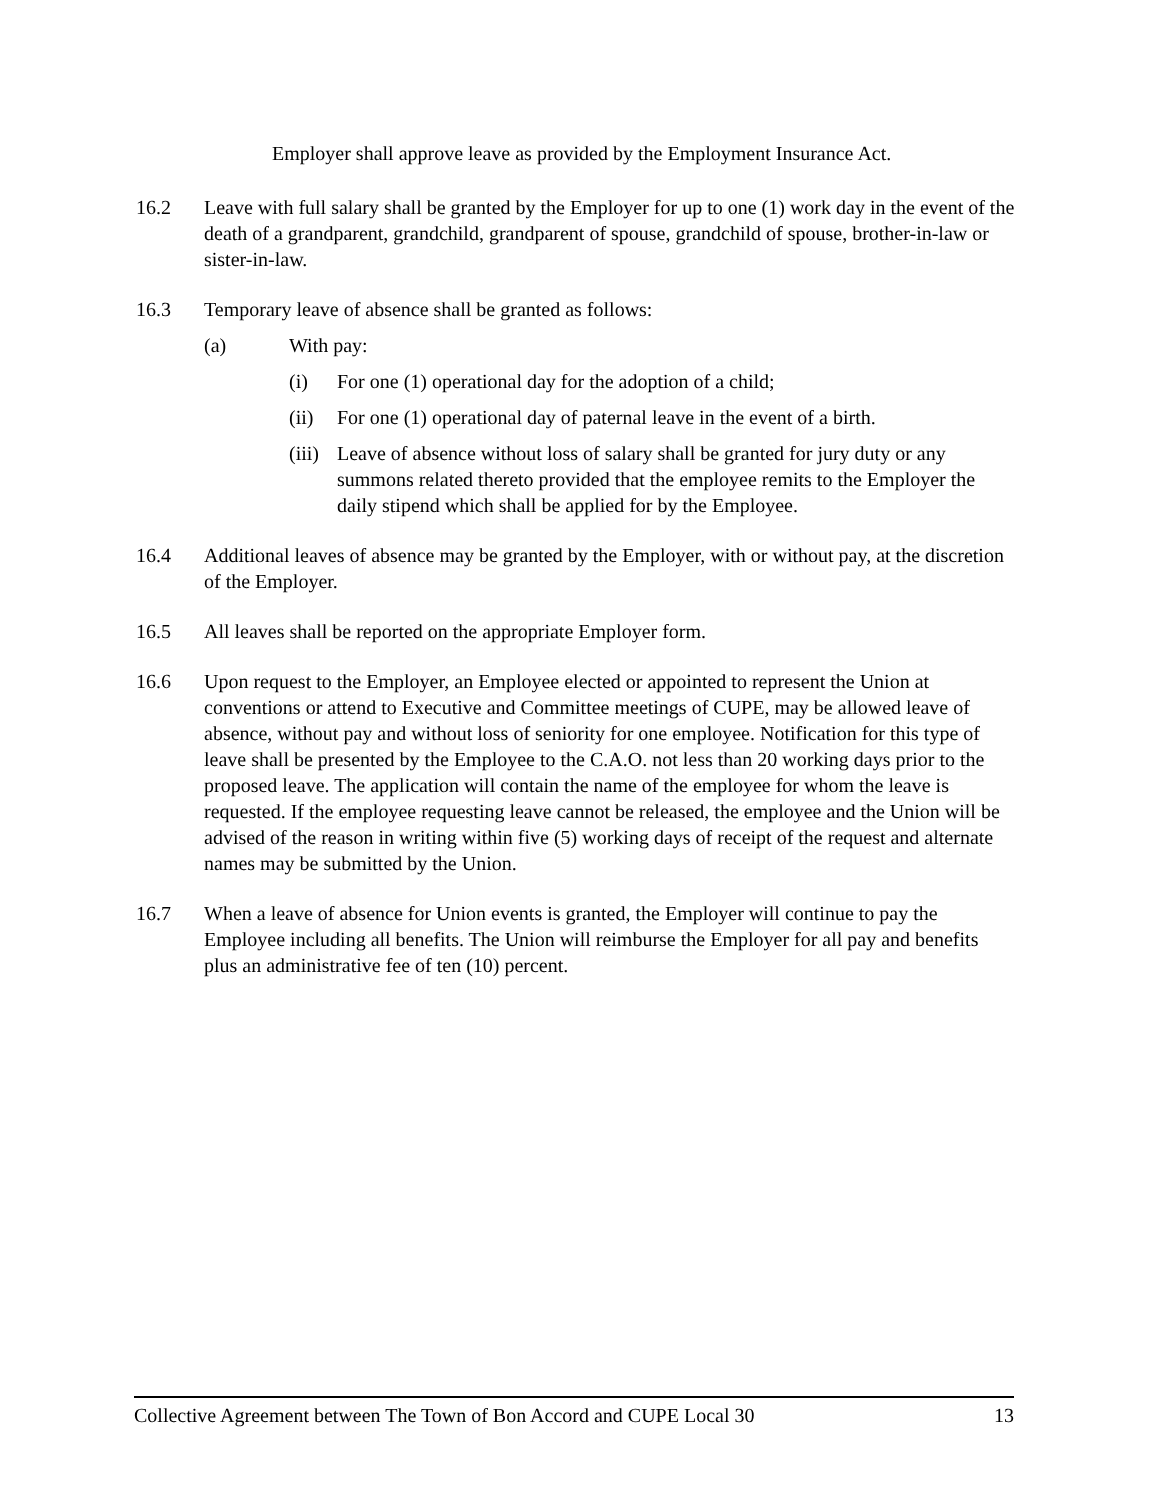Employer shall approve leave as provided by the Employment Insurance Act.
16.2 Leave with full salary shall be granted by the Employer for up to one (1) work day in the event of the death of a grandparent, grandchild, grandparent of spouse, grandchild of spouse, brother-in-law or sister-in-law.
16.3 Temporary leave of absence shall be granted as follows:
(a) With pay:
(i) For one (1) operational day for the adoption of a child;
(ii) For one (1) operational day of paternal leave in the event of a birth.
(iii)
Leave of absence without loss of salary shall be granted for jury duty or any summons related thereto provided that the employee remits to the Employer the daily stipend which shall be applied for by the Employee.
16.4 Additional leaves of absence may be granted by the Employer, with or without pay, at the discretion of the Employer.
16.5 All leaves shall be reported on the appropriate Employer form.
16.6 Upon request to the Employer, an Employee elected or appointed to represent the Union at conventions or attend to Executive and Committee meetings of CUPE, may be allowed leave of absence, without pay and without loss of seniority for one employee. Notification for this type of leave shall be presented by the Employee to the C.A.O. not less than 20 working days prior to the proposed leave. The application will contain the name of the employee for whom the leave is requested. If the employee requesting leave cannot be released, the employee and the Union will be advised of the reason in writing within five (5) working days of receipt of the request and alternate names may be submitted by the Union.
16.7 When a leave of absence for Union events is granted, the Employer will continue to pay the Employee including all benefits. The Union will reimburse the Employer for all pay and benefits plus an administrative fee of ten (10) percent.
Collective Agreement between The Town of Bon Accord and CUPE Local 30 13